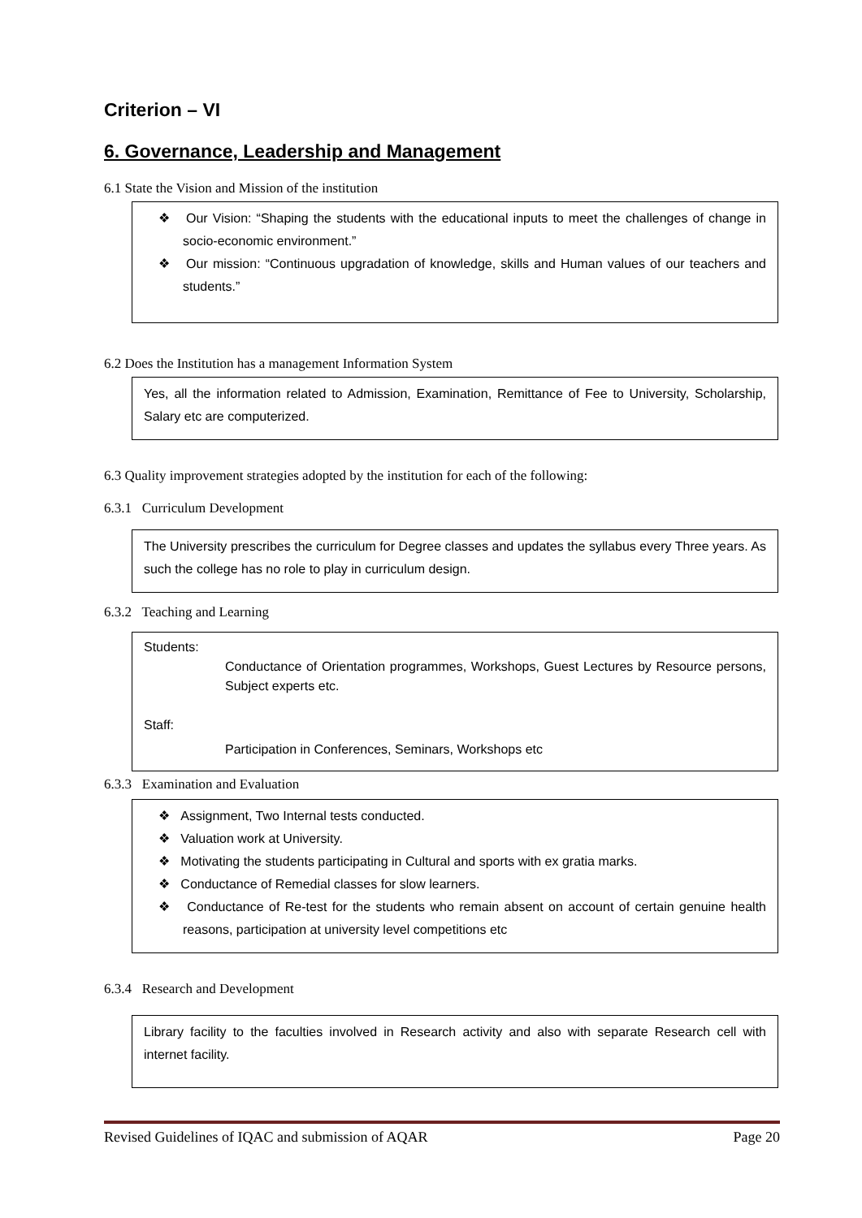Criterion – VI
6. Governance, Leadership and Management
6.1 State the Vision and Mission of the institution
❖ Our Vision: “Shaping the students with the educational inputs to meet the challenges of change in socio-economic environment.”
❖ Our mission: “Continuous upgradation of knowledge, skills and Human values of our teachers and students.”
6.2 Does the Institution has a management Information System
Yes, all the information related to Admission, Examination, Remittance of Fee to University, Scholarship, Salary etc are computerized.
6.3 Quality improvement strategies adopted by the institution for each of the following:
6.3.1 Curriculum Development
The University prescribes the curriculum for Degree classes and updates the syllabus every Three years. As such the college has no role to play in curriculum design.
6.3.2 Teaching and Learning
Students:
Conductance of Orientation programmes, Workshops, Guest Lectures by Resource persons, Subject experts etc.
Staff:
Participation in Conferences, Seminars, Workshops etc
6.3.3 Examination and Evaluation
❖ Assignment, Two Internal tests conducted.
❖ Valuation work at University.
❖ Motivating the students participating in Cultural and sports with ex gratia marks.
❖ Conductance of Remedial classes for slow learners.
❖ Conductance of Re-test for the students who remain absent on account of certain genuine health reasons, participation at university level competitions etc
6.3.4 Research and Development
Library facility to the faculties involved in Research activity and also with separate Research cell with internet facility.
Revised Guidelines of IQAC and submission of AQAR Page 20